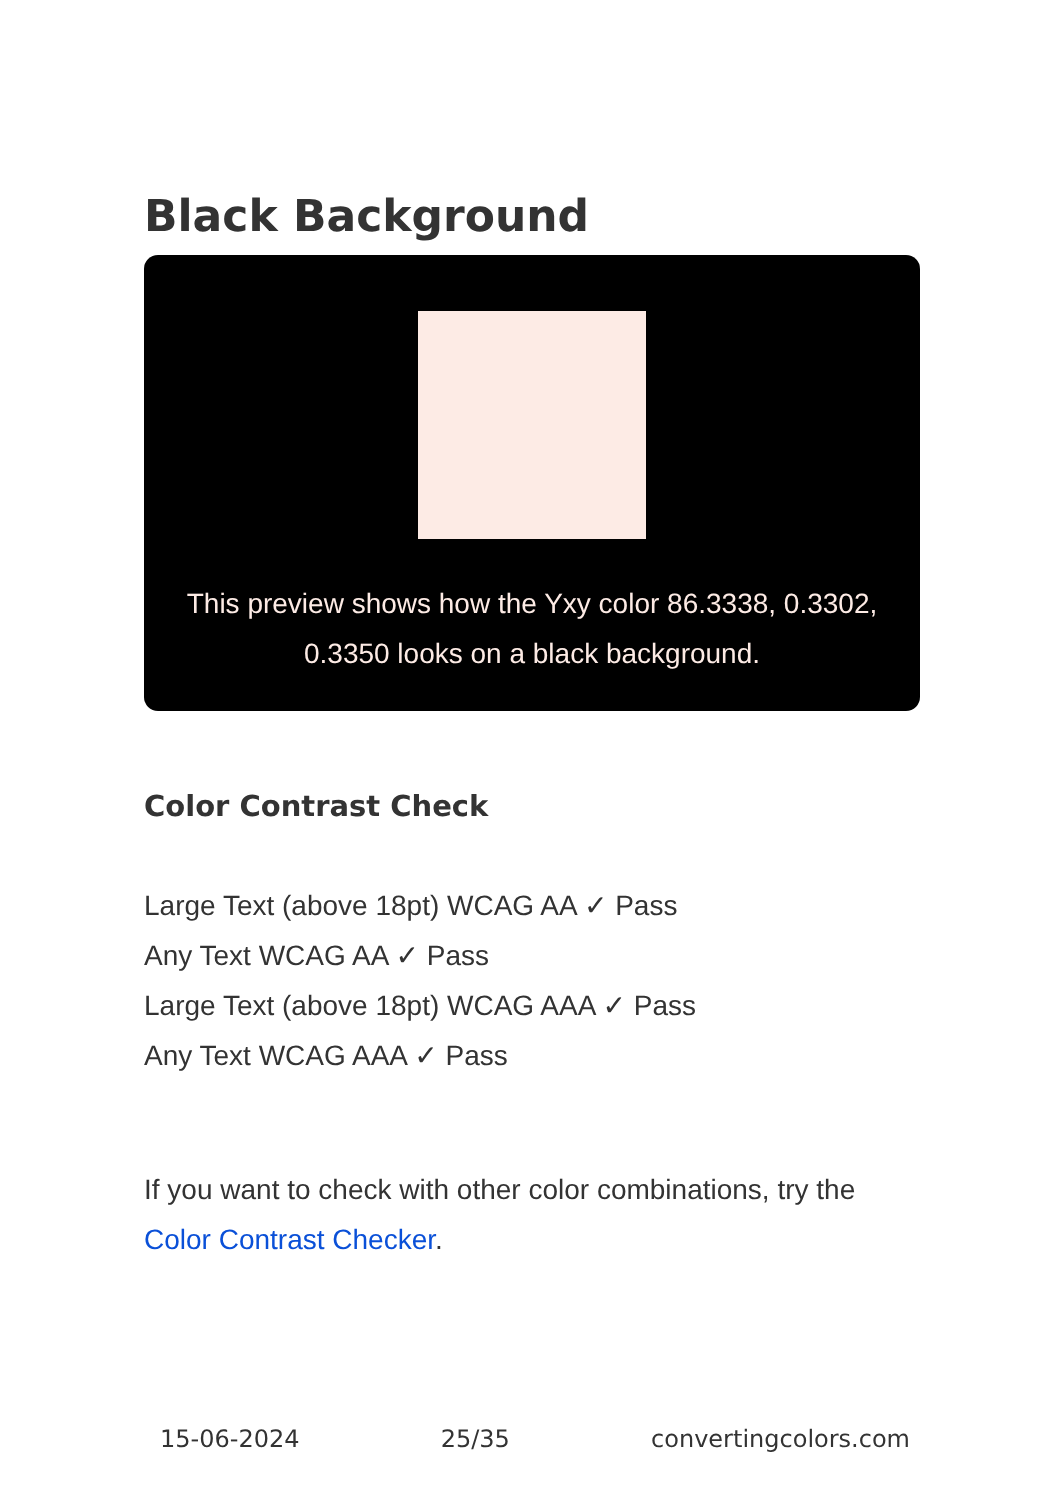Black Background
This preview shows how the Yxy color 86.3338, 0.3302, 0.3350 looks on a black background.
Color Contrast Check
Large Text (above 18pt) WCAG AA ✓ Pass
Any Text WCAG AA ✓ Pass
Large Text (above 18pt) WCAG AAA ✓ Pass
Any Text WCAG AAA ✓ Pass
If you want to check with other color combinations, try the Color Contrast Checker.
15-06-2024 25/35 convertingcolors.com